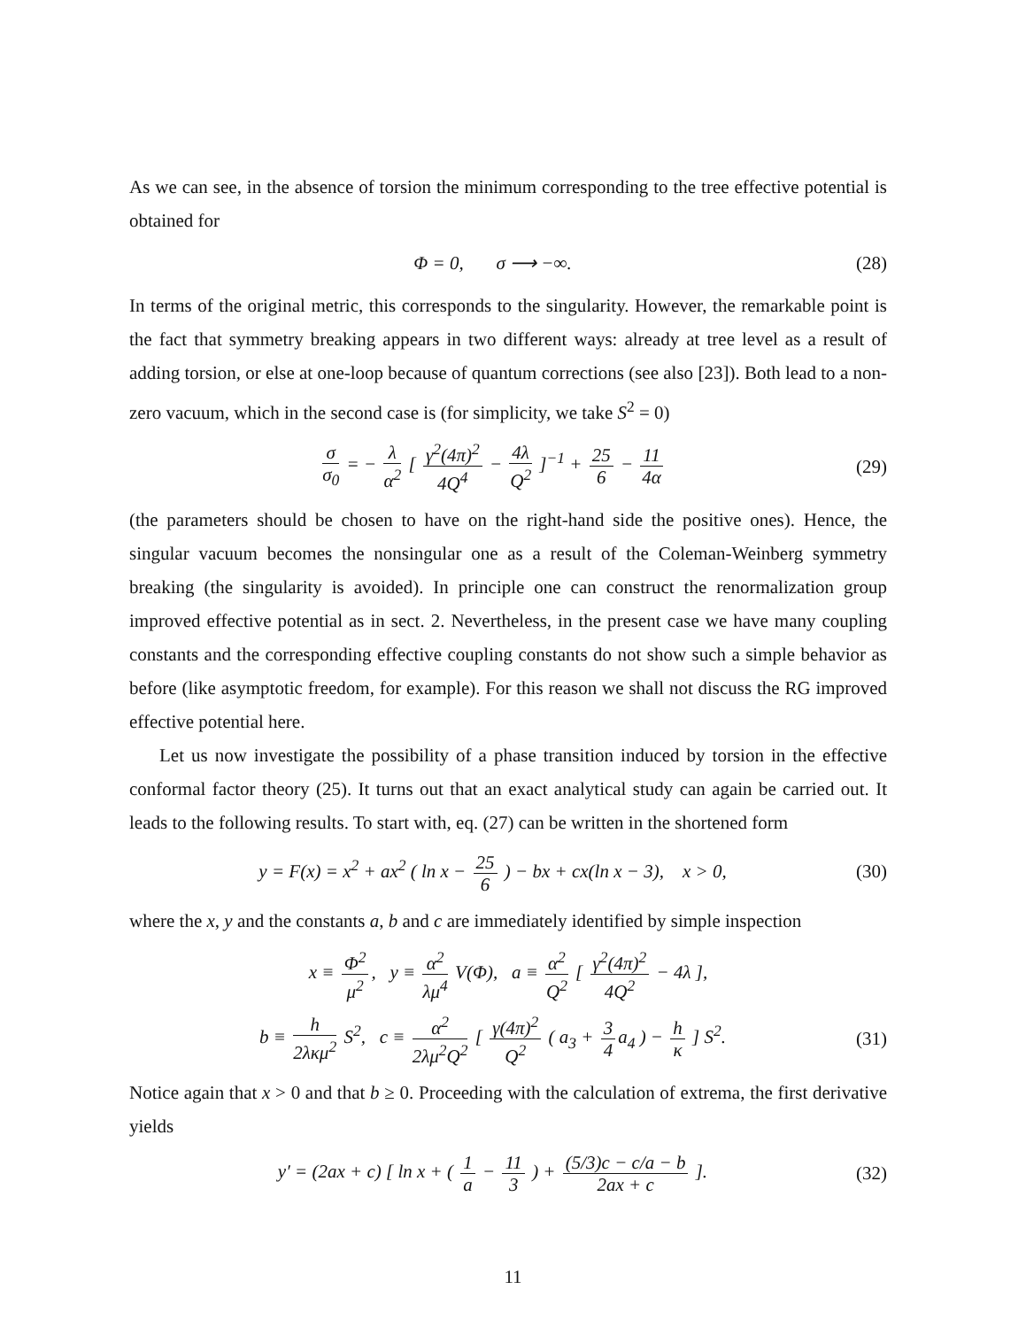As we can see, in the absence of torsion the minimum corresponding to the tree effective potential is obtained for
Φ = 0, σ ⟶ −∞. (28)
In terms of the original metric, this corresponds to the singularity. However, the remarkable point is the fact that symmetry breaking appears in two different ways: already at tree level as a result of adding torsion, or else at one-loop because of quantum corrections (see also [23]). Both lead to a non-zero vacuum, which in the second case is (for simplicity, we take S<sup>2</sup> = 0)
σ σ<sub>0</sub> = − λ α<sup>2</sup> [ γ<sup>2</sup>(4π)<sup>2</sup> 4Q<sup>4</sup> − 4λ Q<sup>2</sup> ]<sup>−1</sup> + 25 6 − 11 4α (29)
(the parameters should be chosen to have on the right-hand side the positive ones). Hence, the singular vacuum becomes the nonsingular one as a result of the Coleman-Weinberg symmetry breaking (the singularity is avoided). In principle one can construct the renormalization group improved effective potential as in sect. 2. Nevertheless, in the present case we have many coupling constants and the corresponding effective coupling constants do not show such a simple behavior as before (like asymptotic freedom, for example). For this reason we shall not discuss the RG improved effective potential here.
Let us now investigate the possibility of a phase transition induced by torsion in the effective conformal factor theory (25). It turns out that an exact analytical study can again be carried out. It leads to the following results. To start with, eq. (27) can be written in the shortened form
y = F(x) = x<sup>2</sup> + ax<sup>2</sup> ( ln x − 25 6 ) − bx + cx(ln x − 3), x > 0, (30)
where the x, y and the constants a, b and c are immediately identified by simple inspection
x ≡ Φ<sup>2</sup> μ<sup>2</sup>, y ≡ α<sup>2</sup> λμ<sup>4</sup> V(Φ), a ≡ α<sup>2</sup> Q<sup>2</sup> [ γ<sup>2</sup>(4π)<sup>2</sup> 4Q<sup>2</sup> − 4λ ],
b ≡ h 2λκμ<sup>2</sup> S<sup>2</sup>, c ≡ α<sup>2</sup> 2λμ<sup>2</sup>Q<sup>2</sup> [ γ(4π)<sup>2</sup> Q<sup>2</sup> ( a<sub>3</sub> + 3 4 a<sub>4</sub> ) − h κ ] S<sup>2</sup>. (31)
Notice again that x > 0 and that b ≥ 0. Proceeding with the calculation of extrema, the first derivative yields
y′ = (2ax + c) [ ln x + ( 1 a − 11 3 ) + (5/3)c − c/a − b 2ax + c ]. (32)
11